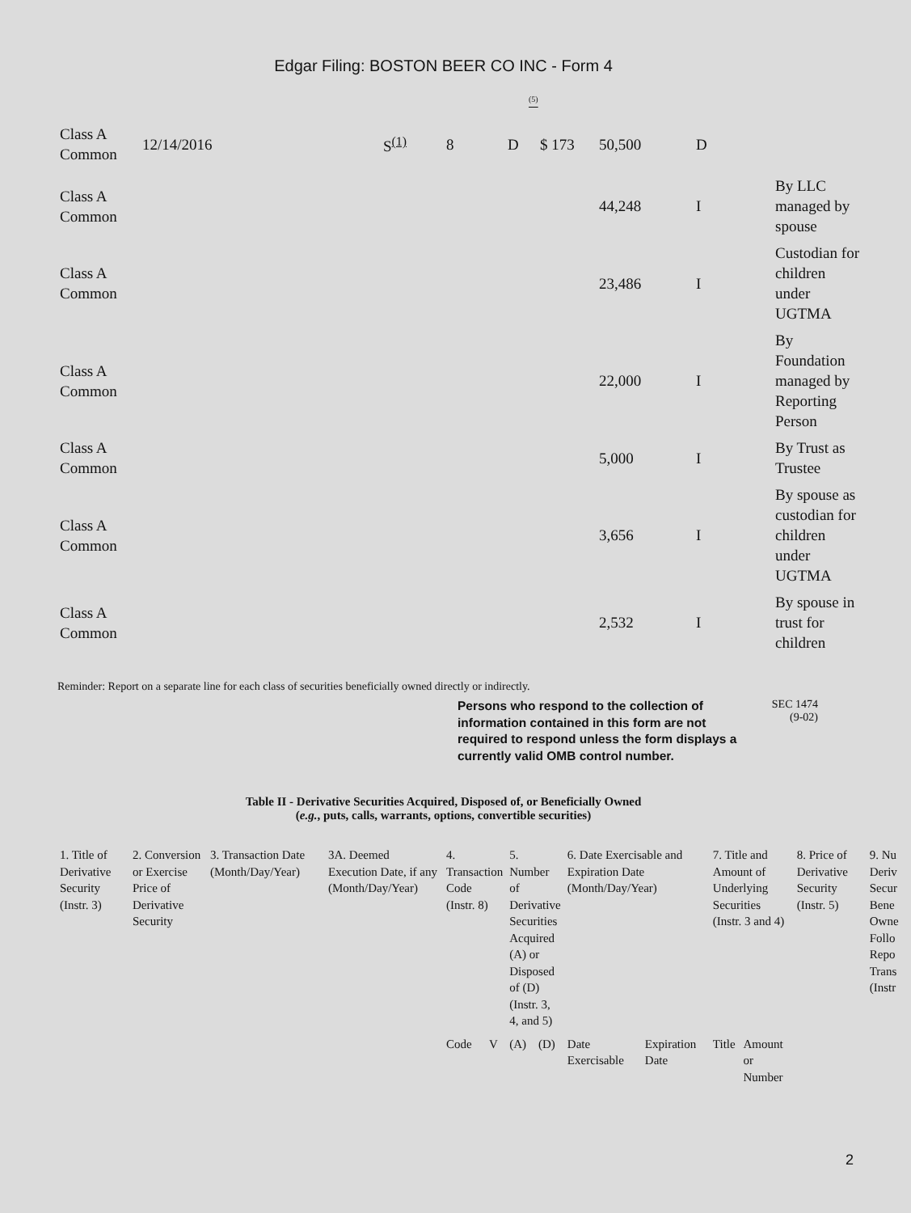Edgar Filing: BOSTON BEER CO INC - Form 4
<sup>(5)</sup>
| Class A Common | 12/14/2016 | S<sup>(1)</sup> | 8 | D | $ 173 | 50,500 | D | |
| Class A Common | | | | | | 44,248 | I | By LLC managed by spouse |
| Class A Common | | | | | | 23,486 | I | Custodian for children under UGTMA |
| Class A Common | | | | | | 22,000 | I | By Foundation managed by Reporting Person |
| Class A Common | | | | | | 5,000 | I | By Trust as Trustee |
| Class A Common | | | | | | 3,656 | I | By spouse as custodian for children under UGTMA |
| Class A Common | | | | | | 2,532 | I | By spouse in trust for children |
Reminder: Report on a separate line for each class of securities beneficially owned directly or indirectly.
Persons who respond to the collection of information contained in this form are not required to respond unless the form displays a currently valid OMB control number.
SEC 1474
(9-02)
Table II - Derivative Securities Acquired, Disposed of, or Beneficially Owned
(e.g., puts, calls, warrants, options, convertible securities)
| 1. Title of Derivative Security (Instr. 3) | 2. Conversion or Exercise Price of Derivative Security | 3. Transaction Date (Month/Day/Year) | 3A. Deemed Execution Date, if any (Month/Day/Year) | 4. Transaction Code (Instr. 8) | | 5. Number of Derivative Securities Acquired (A) or Disposed of (D) (Instr. 3, 4, and 5) | | 6. Date Exercisable and Expiration Date (Month/Day/Year) | | 7. Title and Amount of Underlying Securities (Instr. 3 and 4) | | 8. Price of Derivative Security (Instr. 5) | 9. Nu Deriv Secur Bene Owne Follo Repo Trans (Instr |
| | | | | Code | V | (A) | (D) | Date Exercisable | Expiration Date | Title | Amount or Number | | |
2